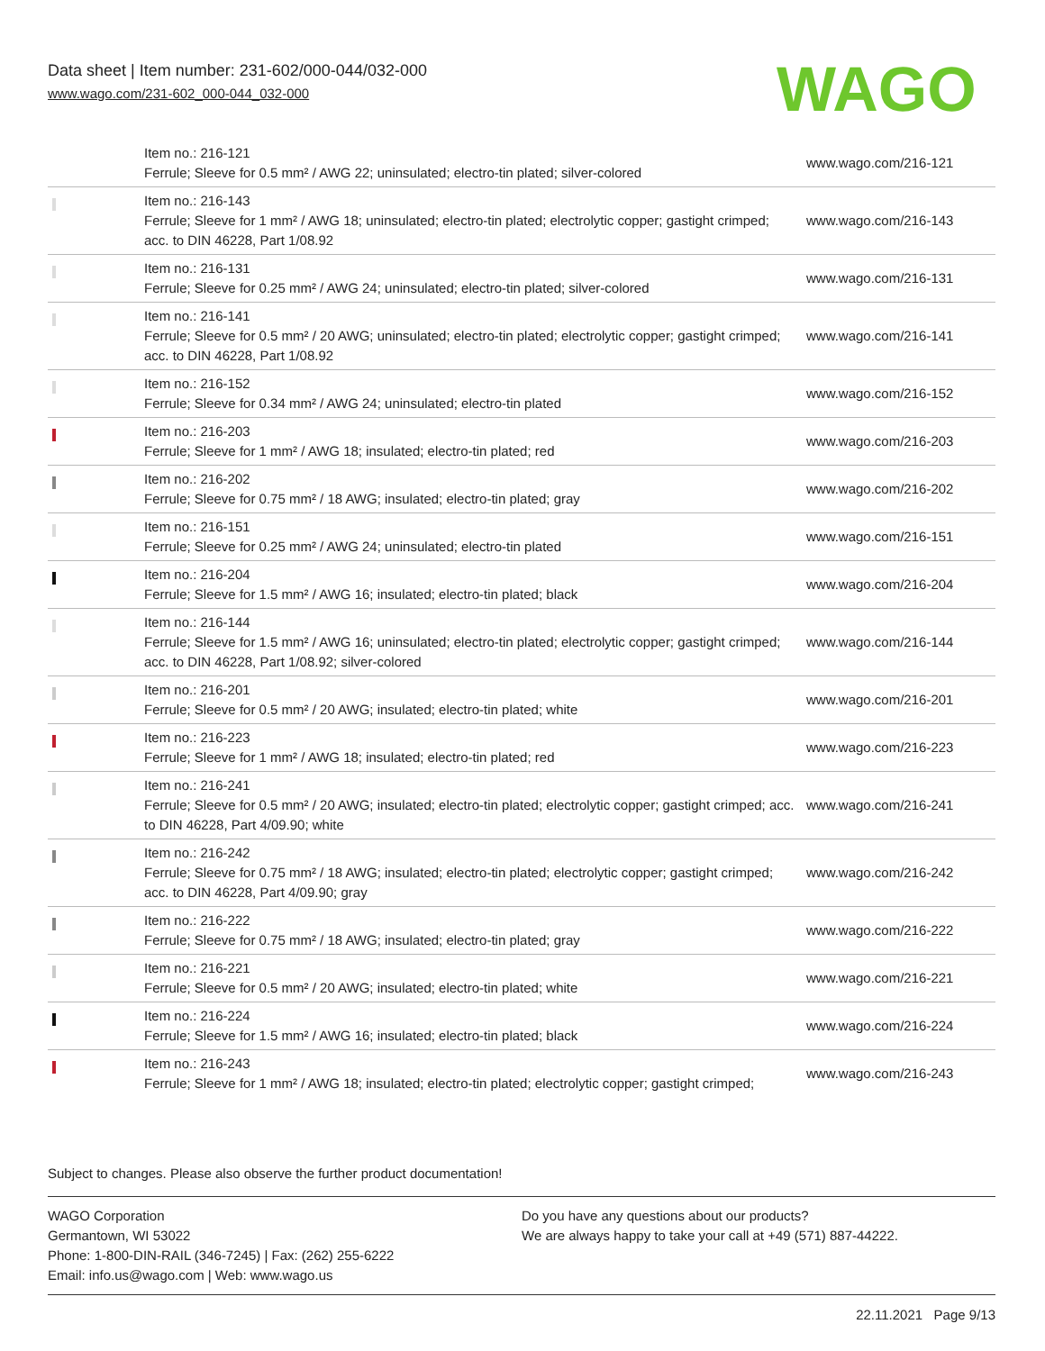Data sheet | Item number: 231-602/000-044/032-000
www.wago.com/231-602_000-044_032-000
WAGO
| | Item no.: 216-121 Ferrule; Sleeve for 0.5 mm² / AWG 22; uninsulated; electro-tin plated; silver-colored | www.wago.com/216-121 |
| | Item no.: 216-143 Ferrule; Sleeve for 1 mm² / AWG 18; uninsulated; electro-tin plated; electrolytic copper; gastight crimped; acc. to DIN 46228, Part 1/08.92 | www.wago.com/216-143 |
| | Item no.: 216-131 Ferrule; Sleeve for 0.25 mm² / AWG 24; uninsulated; electro-tin plated; silver-colored | www.wago.com/216-131 |
| | Item no.: 216-141 Ferrule; Sleeve for 0.5 mm² / 20 AWG; uninsulated; electro-tin plated; electrolytic copper; gastight crimped; acc. to DIN 46228, Part 1/08.92 | www.wago.com/216-141 |
| | Item no.: 216-152 Ferrule; Sleeve for 0.34 mm² / AWG 24; uninsulated; electro-tin plated | www.wago.com/216-152 |
| | Item no.: 216-203 Ferrule; Sleeve for 1 mm² / AWG 18; insulated; electro-tin plated; red | www.wago.com/216-203 |
| | Item no.: 216-202 Ferrule; Sleeve for 0.75 mm² / 18 AWG; insulated; electro-tin plated; gray | www.wago.com/216-202 |
| | Item no.: 216-151 Ferrule; Sleeve for 0.25 mm² / AWG 24; uninsulated; electro-tin plated | www.wago.com/216-151 |
| | Item no.: 216-204 Ferrule; Sleeve for 1.5 mm² / AWG 16; insulated; electro-tin plated; black | www.wago.com/216-204 |
| | Item no.: 216-144 Ferrule; Sleeve for 1.5 mm² / AWG 16; uninsulated; electro-tin plated; electrolytic copper; gastight crimped; acc. to DIN 46228, Part 1/08.92; silver-colored | www.wago.com/216-144 |
| | Item no.: 216-201 Ferrule; Sleeve for 0.5 mm² / 20 AWG; insulated; electro-tin plated; white | www.wago.com/216-201 |
| | Item no.: 216-223 Ferrule; Sleeve for 1 mm² / AWG 18; insulated; electro-tin plated; red | www.wago.com/216-223 |
| | Item no.: 216-241 Ferrule; Sleeve for 0.5 mm² / 20 AWG; insulated; electro-tin plated; electrolytic copper; gastight crimped; acc. to DIN 46228, Part 4/09.90; white | www.wago.com/216-241 |
| | Item no.: 216-242 Ferrule; Sleeve for 0.75 mm² / 18 AWG; insulated; electro-tin plated; electrolytic copper; gastight crimped; acc. to DIN 46228, Part 4/09.90; gray | www.wago.com/216-242 |
| | Item no.: 216-222 Ferrule; Sleeve for 0.75 mm² / 18 AWG; insulated; electro-tin plated; gray | www.wago.com/216-222 |
| | Item no.: 216-221 Ferrule; Sleeve for 0.5 mm² / 20 AWG; insulated; electro-tin plated; white | www.wago.com/216-221 |
| | Item no.: 216-224 Ferrule; Sleeve for 1.5 mm² / AWG 16; insulated; electro-tin plated; black | www.wago.com/216-224 |
| | Item no.: 216-243 Ferrule; Sleeve for 1 mm² / AWG 18; insulated; electro-tin plated; electrolytic copper; gastight crimped; | www.wago.com/216-243 |
Subject to changes. Please also observe the further product documentation!
WAGO Corporation
Germantown, WI 53022
Phone: 1-800-DIN-RAIL (346-7245) | Fax: (262) 255-6222
Email: info.us@wago.com | Web: www.wago.us
Do you have any questions about our products?
We are always happy to take your call at +49 (571) 887-44222.
22.11.2021 Page 9/13